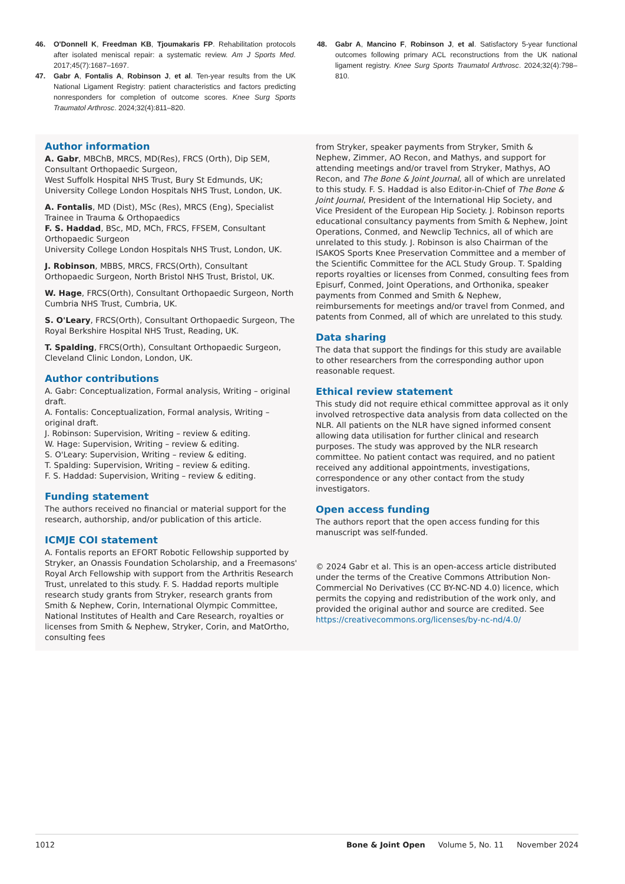46. O'Donnell K, Freedman KB, Tjoumakaris FP. Rehabilitation protocols after isolated meniscal repair: a systematic review. Am J Sports Med. 2017;45(7):1687–1697.
47. Gabr A, Fontalis A, Robinson J, et al. Ten-year results from the UK National Ligament Registry: patient characteristics and factors predicting nonresponders for completion of outcome scores. Knee Surg Sports Traumatol Arthrosc. 2024;32(4):811–820.
48. Gabr A, Mancino F, Robinson J, et al. Satisfactory 5-year functional outcomes following primary ACL reconstructions from the UK national ligament registry. Knee Surg Sports Traumatol Arthrosc. 2024;32(4):798–810.
Author information
A. Gabr, MBChB, MRCS, MD(Res), FRCS (Orth), Dip SEM, Consultant Orthopaedic Surgeon,
West Suffolk Hospital NHS Trust, Bury St Edmunds, UK;
University College London Hospitals NHS Trust, London, UK.
A. Fontalis, MD (Dist), MSc (Res), MRCS (Eng), Specialist Trainee in Trauma & Orthopaedics
F. S. Haddad, BSc, MD, MCh, FRCS, FFSEM, Consultant Orthopaedic Surgeon
University College London Hospitals NHS Trust, London, UK.
J. Robinson, MBBS, MRCS, FRCS(Orth), Consultant Orthopaedic Surgeon, North Bristol NHS Trust, Bristol, UK.
W. Hage, FRCS(Orth), Consultant Orthopaedic Surgeon, North Cumbria NHS Trust, Cumbria, UK.
S. O'Leary, FRCS(Orth), Consultant Orthopaedic Surgeon, The Royal Berkshire Hospital NHS Trust, Reading, UK.
T. Spalding, FRCS(Orth), Consultant Orthopaedic Surgeon, Cleveland Clinic London, London, UK.
Author contributions
A. Gabr: Conceptualization, Formal analysis, Writing – original draft.
A. Fontalis: Conceptualization, Formal analysis, Writing – original draft.
J. Robinson: Supervision, Writing – review & editing.
W. Hage: Supervision, Writing – review & editing.
S. O'Leary: Supervision, Writing – review & editing.
T. Spalding: Supervision, Writing – review & editing.
F. S. Haddad: Supervision, Writing – review & editing.
Funding statement
The authors received no financial or material support for the research, authorship, and/or publication of this article.
ICMJE COI statement
A. Fontalis reports an EFORT Robotic Fellowship supported by Stryker, an Onassis Foundation Scholarship, and a Freemasons' Royal Arch Fellowship with support from the Arthritis Research Trust, unrelated to this study. F. S. Haddad reports multiple research study grants from Stryker, research grants from Smith & Nephew, Corin, International Olympic Committee, National Institutes of Health and Care Research, royalties or licenses from Smith & Nephew, Stryker, Corin, and MatOrtho, consulting fees
from Stryker, speaker payments from Stryker, Smith & Nephew, Zimmer, AO Recon, and Mathys, and support for attending meetings and/or travel from Stryker, Mathys, AO Recon, and The Bone & Joint Journal, all of which are unrelated to this study. F. S. Haddad is also Editor-in-Chief of The Bone & Joint Journal, President of the International Hip Society, and Vice President of the European Hip Society. J. Robinson reports educational consultancy payments from Smith & Nephew, Joint Operations, Conmed, and Newclip Technics, all of which are unrelated to this study. J. Robinson is also Chairman of the ISAKOS Sports Knee Preservation Committee and a member of the Scientific Committee for the ACL Study Group. T. Spalding reports royalties or licenses from Conmed, consulting fees from Episurf, Conmed, Joint Operations, and Orthonika, speaker payments from Conmed and Smith & Nephew, reimbursements for meetings and/or travel from Conmed, and patents from Conmed, all of which are unrelated to this study.
Data sharing
The data that support the findings for this study are available to other researchers from the corresponding author upon reasonable request.
Ethical review statement
This study did not require ethical committee approval as it only involved retrospective data analysis from data collected on the NLR. All patients on the NLR have signed informed consent allowing data utilisation for further clinical and research purposes. The study was approved by the NLR research committee. No patient contact was required, and no patient received any additional appointments, investigations, correspondence or any other contact from the study investigators.
Open access funding
The authors report that the open access funding for this manuscript was self-funded.
© 2024 Gabr et al. This is an open-access article distributed under the terms of the Creative Commons Attribution Non-Commercial No Derivatives (CC BY-NC-ND 4.0) licence, which permits the copying and redistribution of the work only, and provided the original author and source are credited. See https://creativecommons.org/licenses/by-nc-nd/4.0/
1012 Bone & Joint Open Volume 5, No. 11 November 2024